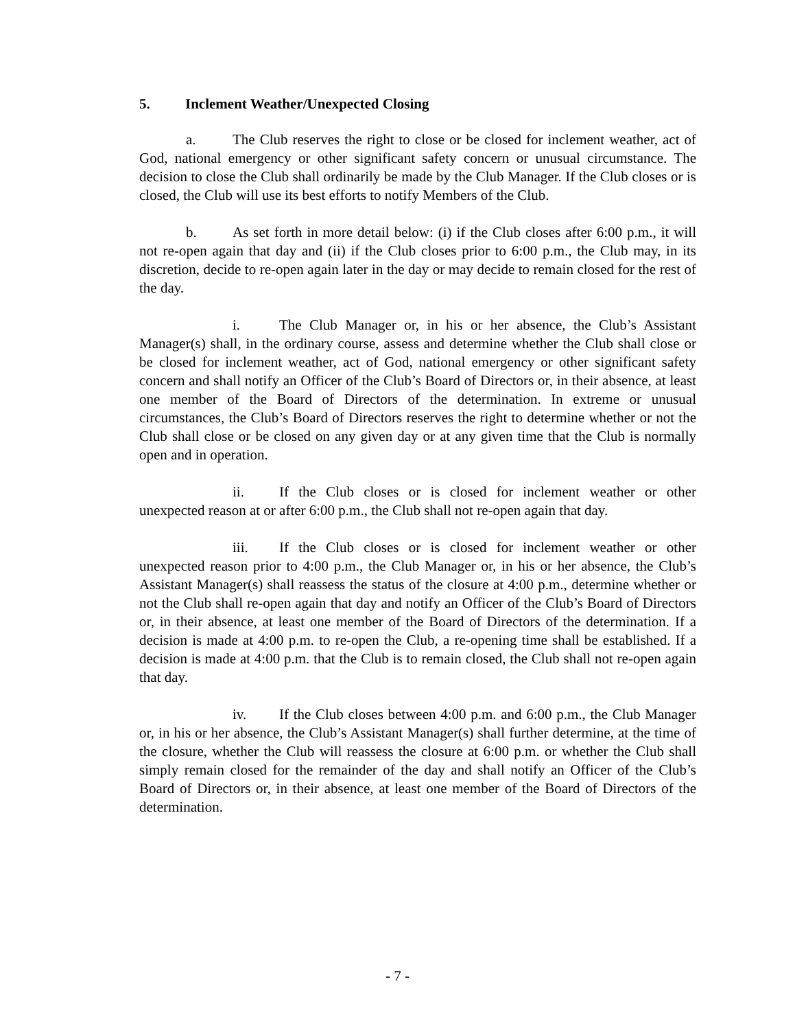5. Inclement Weather/Unexpected Closing
a. The Club reserves the right to close or be closed for inclement weather, act of God, national emergency or other significant safety concern or unusual circumstance. The decision to close the Club shall ordinarily be made by the Club Manager. If the Club closes or is closed, the Club will use its best efforts to notify Members of the Club.
b. As set forth in more detail below: (i) if the Club closes after 6:00 p.m., it will not re-open again that day and (ii) if the Club closes prior to 6:00 p.m., the Club may, in its discretion, decide to re-open again later in the day or may decide to remain closed for the rest of the day.
i. The Club Manager or, in his or her absence, the Club’s Assistant Manager(s) shall, in the ordinary course, assess and determine whether the Club shall close or be closed for inclement weather, act of God, national emergency or other significant safety concern and shall notify an Officer of the Club’s Board of Directors or, in their absence, at least one member of the Board of Directors of the determination. In extreme or unusual circumstances, the Club’s Board of Directors reserves the right to determine whether or not the Club shall close or be closed on any given day or at any given time that the Club is normally open and in operation.
ii. If the Club closes or is closed for inclement weather or other unexpected reason at or after 6:00 p.m., the Club shall not re-open again that day.
iii. If the Club closes or is closed for inclement weather or other unexpected reason prior to 4:00 p.m., the Club Manager or, in his or her absence, the Club’s Assistant Manager(s) shall reassess the status of the closure at 4:00 p.m., determine whether or not the Club shall re-open again that day and notify an Officer of the Club’s Board of Directors or, in their absence, at least one member of the Board of Directors of the determination. If a decision is made at 4:00 p.m. to re-open the Club, a re-opening time shall be established. If a decision is made at 4:00 p.m. that the Club is to remain closed, the Club shall not re-open again that day.
iv. If the Club closes between 4:00 p.m. and 6:00 p.m., the Club Manager or, in his or her absence, the Club’s Assistant Manager(s) shall further determine, at the time of the closure, whether the Club will reassess the closure at 6:00 p.m. or whether the Club shall simply remain closed for the remainder of the day and shall notify an Officer of the Club’s Board of Directors or, in their absence, at least one member of the Board of Directors of the determination.
- 7 -